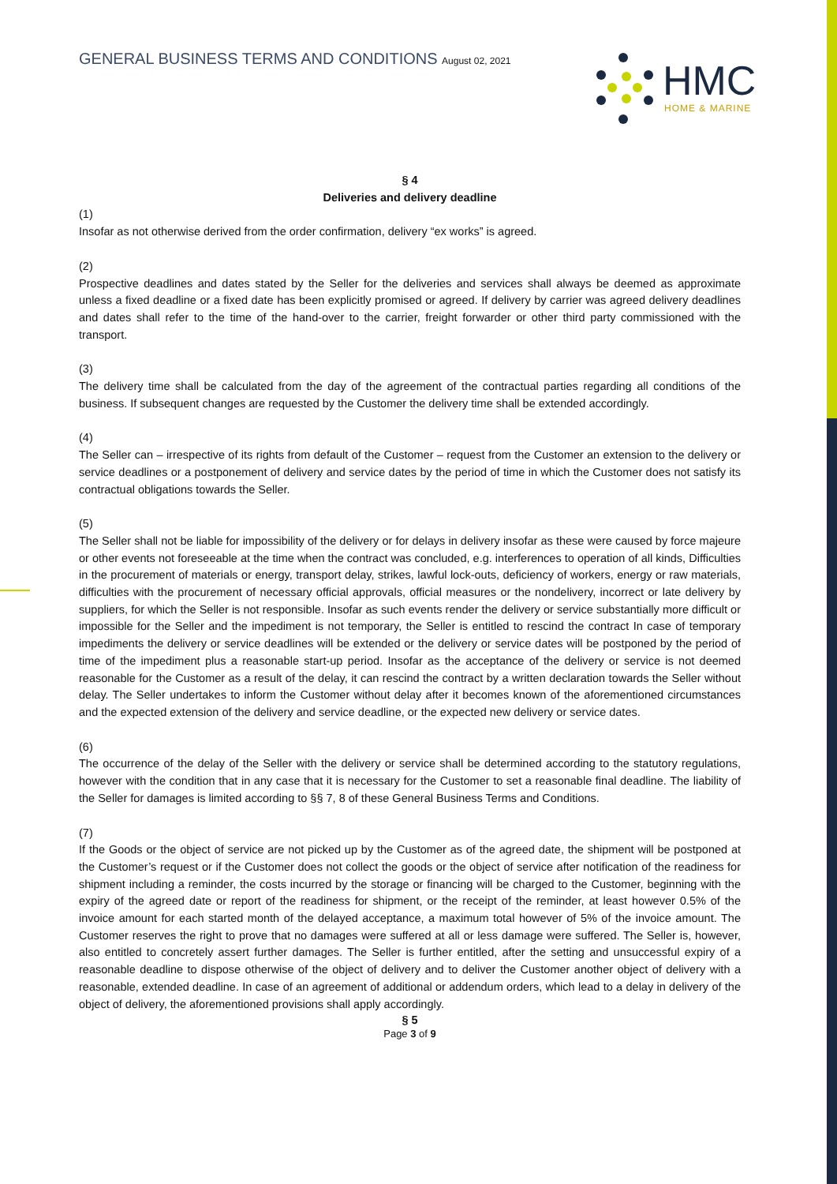GENERAL BUSINESS TERMS AND CONDITIONS August 02, 2021
HMC
HOME & MARINE
§ 4
Deliveries and delivery deadline
(1)
Insofar as not otherwise derived from the order confirmation, delivery “ex works” is agreed.
(2)
Prospective deadlines and dates stated by the Seller for the deliveries and services shall always be deemed as approximate unless a fixed deadline or a fixed date has been explicitly promised or agreed. If delivery by carrier was agreed delivery deadlines and dates shall refer to the time of the hand-over to the carrier, freight forwarder or other third party commissioned with the transport.
(3)
The delivery time shall be calculated from the day of the agreement of the contractual parties regarding all conditions of the business. If subsequent changes are requested by the Customer the delivery time shall be extended accordingly.
(4)
The Seller can – irrespective of its rights from default of the Customer – request from the Customer an extension to the delivery or service deadlines or a postponement of delivery and service dates by the period of time in which the Customer does not satisfy its contractual obligations towards the Seller.
(5)
The Seller shall not be liable for impossibility of the delivery or for delays in delivery insofar as these were caused by force majeure or other events not foreseeable at the time when the contract was concluded, e.g. interferences to operation of all kinds, Difficulties in the procurement of materials or energy, transport delay, strikes, lawful lock-outs, deficiency of workers, energy or raw materials, difficulties with the procurement of necessary official approvals, official measures or the nondelivery, incorrect or late delivery by suppliers, for which the Seller is not responsible. Insofar as such events render the delivery or service substantially more difficult or impossible for the Seller and the impediment is not temporary, the Seller is entitled to rescind the contract In case of temporary impediments the delivery or service deadlines will be extended or the delivery or service dates will be postponed by the period of time of the impediment plus a reasonable start-up period. Insofar as the acceptance of the delivery or service is not deemed reasonable for the Customer as a result of the delay, it can rescind the contract by a written declaration towards the Seller without delay. The Seller undertakes to inform the Customer without delay after it becomes known of the aforementioned circumstances and the expected extension of the delivery and service deadline, or the expected new delivery or service dates.
(6)
The occurrence of the delay of the Seller with the delivery or service shall be determined according to the statutory regulations, however with the condition that in any case that it is necessary for the Customer to set a reasonable final deadline. The liability of the Seller for damages is limited according to §§ 7, 8 of these General Business Terms and Conditions.
(7)
If the Goods or the object of service are not picked up by the Customer as of the agreed date, the shipment will be postponed at the Customer’s request or if the Customer does not collect the goods or the object of service after notification of the readiness for shipment including a reminder, the costs incurred by the storage or financing will be charged to the Customer, beginning with the expiry of the agreed date or report of the readiness for shipment, or the receipt of the reminder, at least however 0.5% of the invoice amount for each started month of the delayed acceptance, a maximum total however of 5% of the invoice amount. The Customer reserves the right to prove that no damages were suffered at all or less damage were suffered. The Seller is, however, also entitled to concretely assert further damages. The Seller is further entitled, after the setting and unsuccessful expiry of a reasonable deadline to dispose otherwise of the object of delivery and to deliver the Customer another object of delivery with a reasonable, extended deadline. In case of an agreement of additional or addendum orders, which lead to a delay in delivery of the object of delivery, the aforementioned provisions shall apply accordingly.
§ 5
Page 3 of 9